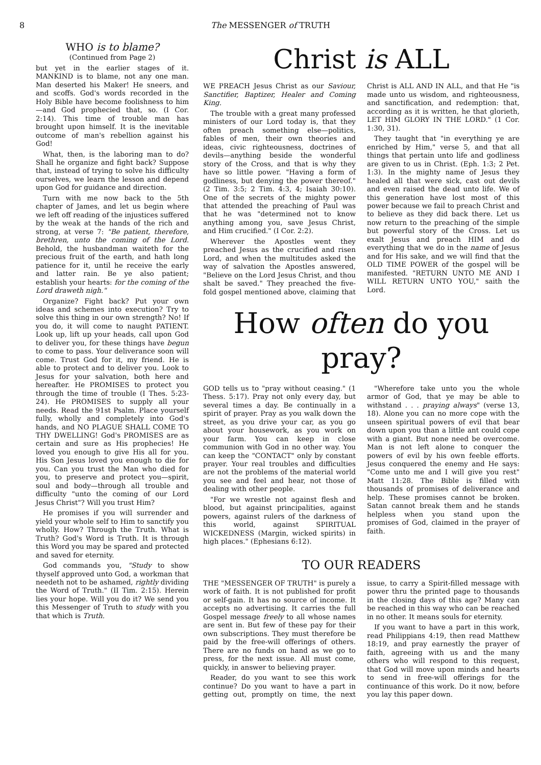8
The MESSENGER of TRUTH
WHO is to blame?
(Continued from Page 2)
but yet in the earlier stages of it. MANKIND is to blame, not any one man. Man deserted his Maker! He sneers, and and scoffs. God's words recorded in the Holy Bible have become foolishness to him—and God prophecied that, so. (I Cor. 2:14). This time of trouble man has brought upon himself. It is the inevitable outcome of man's rebellion against his God!
What, then, is the laboring man to do? Shall he organize and fight back? Suppose that, instead of trying to solve his difficulty ourselves, we learn the lesson and depend upon God for guidance and direction.
Turn with me now back to the 5th chapter of James, and let us begin where we left off reading of the injustices suffered by the weak at the hands of the rich and strong, at verse 7: "Be patient, therefore, brethren, unto the coming of the Lord. Behold, the husbandman waiteth for the precious fruit of the earth, and hath long patience for it, until he receive the early and latter rain. Be ye also patient; establish your hearts: for the coming of the Lord draweth nigh."
Organize? Fight back? Put your own ideas and schemes into execution? Try to solve this thing in our own strength? No! If you do, it will come to naught PATIENT. Look up, lift up your heads, call upon God to deliver you, for these things have begun to come to pass. Your deliverance soon will come. Trust God for it, my friend. He is able to protect and to deliver you. Look to Jesus for your salvation, both here and hereafter. He PROMISES to protect you through the time of trouble (I Thes. 5:23-24). He PROMISES to supply all your needs. Read the 91st Psalm. Place yourself fully, wholly and completely into God's hands, and NO PLAGUE SHALL COME TO THY DWELLING! God's PROMISES are as certain and sure as His prophecies! He loved you enough to give His all for you. His Son Jesus loved you enough to die for you. Can you trust the Man who died for you, to preserve and protect you—spirit, soul and body—through all trouble and difficulty "unto the coming of our Lord Jesus Christ"? Will you trust Him?
He promises if you will surrender and yield your whole self to Him to sanctify you wholly. How? Through the Truth. What is Truth? God's Word is Truth. It is through this Word you may be spared and protected and saved for eternity.
God commands you, "Study to show thyself approved unto God, a workman that needeth not to be ashamed, rightly dividing the Word of Truth." (II Tim. 2:15). Herein lies your hope. Will you do it? We send you this Messenger of Truth to study with you that which is Truth.
Christ is ALL
WE PREACH Jesus Christ as our Saviour, Sanctifier, Baptizer, Healer and Coming King.
The trouble with a great many professed ministers of our Lord today is, that they often preach something else—politics, fables of men, their own theories and ideas, civic righteousness, doctrines of devils—anything beside the wonderful story of the Cross, and that is why they have so little power. "Having a form of godliness, but denying the power thereof." (2 Tim. 3:5; 2 Tim. 4:3, 4; Isaiah 30:10). One of the secrets of the mighty power that attended the preaching of Paul was that he was "determined not to know anything among you, save Jesus Christ, and Him crucified." (I Cor. 2:2).
Wherever the Apostles went they preached Jesus as the crucified and risen Lord, and when the multitudes asked the way of salvation the Apostles answered, "Believe on the Lord Jesus Christ, and thou shalt be saved." They preached the five-fold gospel mentioned above, claiming that Christ is ALL AND IN ALL, and that He "is made unto us wisdom, and righteousness, and sanctification, and redemption: that, according as it is written, he that glorieth, LET HIM GLORY IN THE LORD." (1 Cor. 1:30, 31).
They taught that "in everything ye are enriched by Him," verse 5, and that all things that pertain unto life and godliness are given to us in Christ. (Eph. 1:3; 2 Pet. 1:3). In the mighty name of Jesus they healed all that were sick, cast out devils and even raised the dead unto life. We of this generation have lost most of this power because we fail to preach Christ and to believe as they did back there. Let us now return to the preaching of the simple but powerful story of the Cross. Let us exalt Jesus and preach HIM and do everything that we do in the name of Jesus and for His sake, and we will find that the OLD TIME POWER of the gospel will be manifested. "RETURN UNTO ME AND I WILL RETURN UNTO YOU," saith the Lord.
How often do you pray?
GOD tells us to "pray without ceasing." (1 Thess. 5:17). Pray not only every day, but several times a day. Be continually in a spirit of prayer. Pray as you walk down the street, as you drive your car, as you go about your housework, as you work on your farm. You can keep in close communion with God in no other way. You can keep the "CONTACT" only by constant prayer. Your real troubles and difficulties are not the problems of the material world you see and feel and hear, not those of dealing with other people.
"For we wrestle not against flesh and blood, but against principalities, against powers, against rulers of the darkness of this world, against SPIRITUAL WICKEDNESS (Margin, wicked spirits) in high places." (Ephesians 6:12).
"Wherefore take unto you the whole armor of God, that ye may be able to withstand . . . praying always" (verse 13, 18). Alone you can no more cope with the unseen spiritual powers of evil that bear down upon you than a little ant could cope with a giant. But none need be overcome. Man is not left alone to conquer the powers of evil by his own feeble efforts. Jesus conquered the enemy and He says: "Come unto me and I will give you rest" Matt 11:28. The Bible is filled with thousands of promises of deliverance and help. These promises cannot be broken. Satan cannot break them and he stands helpless when you stand upon the promises of God, claimed in the prayer of faith.
TO OUR READERS
THE "MESSENGER OF TRUTH" is purely a work of faith. It is not published for profit or self-gain. It has no source of income. It accepts no advertising. It carries the full Gospel message freely to all whose names are sent in. But few of these pay for their own subscriptions. They must therefore be paid by the free-will offerings of others. There are no funds on hand as we go to press, for the next issue. All must come, quickly, in answer to believing prayer.
Reader, do you want to see this work continue? Do you want to have a part in getting out, promptly on time, the next issue, to carry a Spirit-filled message with power thru the printed page to thousands in the closing days of this age? Many can be reached in this way who can be reached in no other. It means souls for eternity.
If you want to have a part in this work, read Philippians 4:19, then read Matthew 18:19, and pray earnestly the prayer of faith, agreeing with us and the many others who will respond to this request, that God will move upon minds and hearts to send in free-will offerings for the continuance of this work. Do it now, before you lay this paper down.